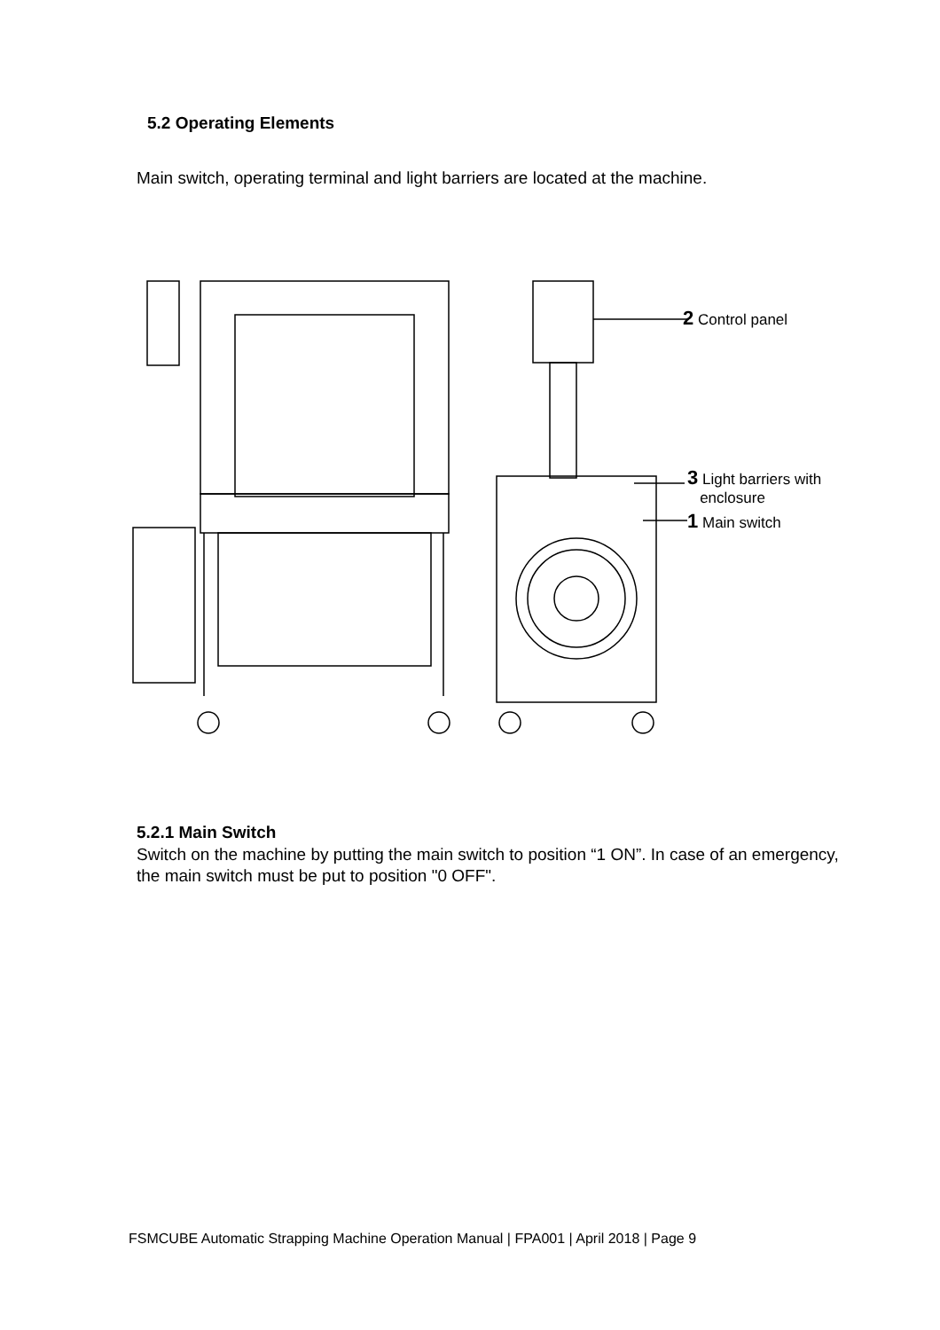5.2 Operating Elements
Main switch, operating terminal and light barriers are located at the machine.
2 Control panel
3 Light barriers with
enclosure
1 Main switch
5.2.1 Main Switch
Switch on the machine by putting the main switch to position “1 ON”. In case of an emergency, the main switch must be put to position "0 OFF".
FSMCUBE Automatic Strapping Machine Operation Manual | FPA001 | April 2018 | Page 9